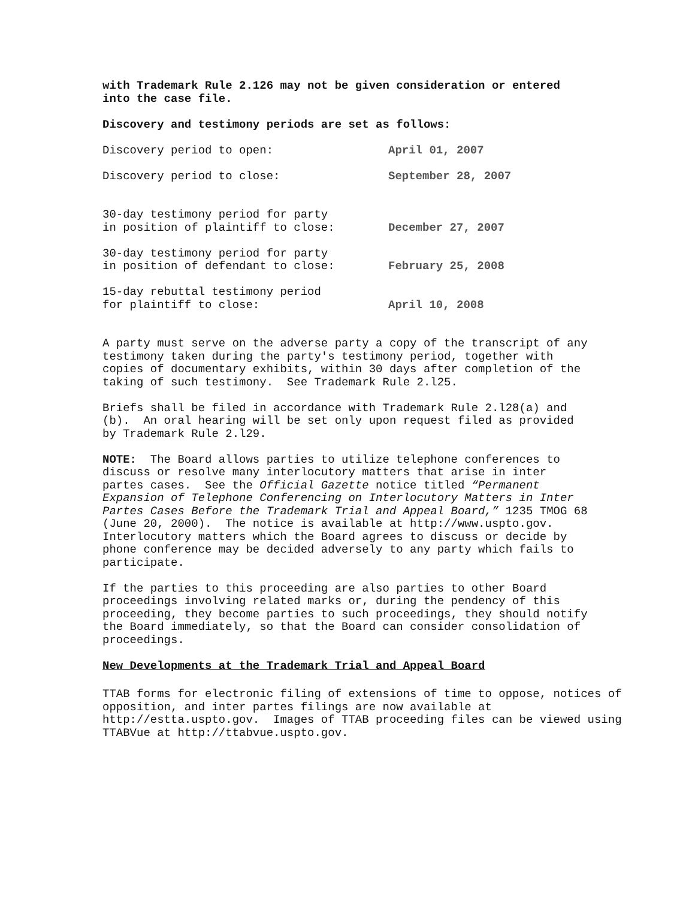with Trademark Rule 2.126 may not be given consideration or entered into the case file.
Discovery and testimony periods are set as follows:
| Discovery period to open: | April 01, 2007 |
| Discovery period to close: | September 28, 2007 |
| 30-day testimony period for party in position of plaintiff to close: | December 27, 2007 |
| 30-day testimony period for party in position of defendant to close: | February 25, 2008 |
| 15-day rebuttal testimony period for plaintiff to close: | April 10, 2008 |
A party must serve on the adverse party a copy of the transcript of any testimony taken during the party's testimony period, together with copies of documentary exhibits, within 30 days after completion of the taking of such testimony. See Trademark Rule 2.l25.
Briefs shall be filed in accordance with Trademark Rule 2.l28(a) and (b). An oral hearing will be set only upon request filed as provided by Trademark Rule 2.l29.
NOTE: The Board allows parties to utilize telephone conferences to discuss or resolve many interlocutory matters that arise in inter partes cases. See the Official Gazette notice titled “Permanent Expansion of Telephone Conferencing on Interlocutory Matters in Inter Partes Cases Before the Trademark Trial and Appeal Board,” 1235 TMOG 68 (June 20, 2000). The notice is available at http://www.uspto.gov. Interlocutory matters which the Board agrees to discuss or decide by phone conference may be decided adversely to any party which fails to participate.
If the parties to this proceeding are also parties to other Board proceedings involving related marks or, during the pendency of this proceeding, they become parties to such proceedings, they should notify the Board immediately, so that the Board can consider consolidation of proceedings.
New Developments at the Trademark Trial and Appeal Board
TTAB forms for electronic filing of extensions of time to oppose, notices of opposition, and inter partes filings are now available at http://estta.uspto.gov. Images of TTAB proceeding files can be viewed using TTABVue at http://ttabvue.uspto.gov.